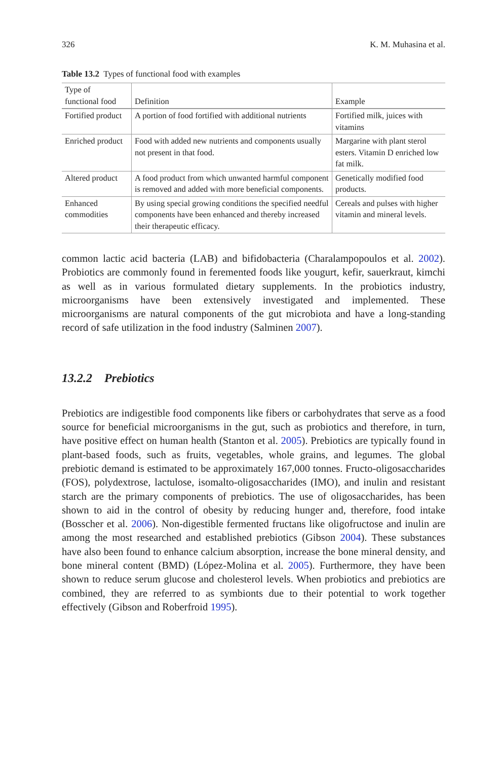326 K. M. Muhasina et al.
Table 13.2 Types of functional food with examples
| Type of functional food | Definition | Example |
| --- | --- | --- |
| Fortified product | A portion of food fortified with additional nutrients | Fortified milk, juices with vitamins |
| Enriched product | Food with added new nutrients and components usually not present in that food. | Margarine with plant sterol esters. Vitamin D enriched low fat milk. |
| Altered product | A food product from which unwanted harmful component is removed and added with more beneficial components. | Genetically modified food products. |
| Enhanced commodities | By using special growing conditions the specified needful components have been enhanced and thereby increased their therapeutic efficacy. | Cereals and pulses with higher vitamin and mineral levels. |
common lactic acid bacteria (LAB) and bifidobacteria (Charalampopoulos et al. 2002). Probiotics are commonly found in feremented foods like yougurt, kefir, sauerkraut, kimchi as well as in various formulated dietary supplements. In the probiotics industry, microorganisms have been extensively investigated and implemented. These microorganisms are natural components of the gut microbiota and have a long-standing record of safe utilization in the food industry (Salminen 2007).
13.2.2 Prebiotics
Prebiotics are indigestible food components like fibers or carbohydrates that serve as a food source for beneficial microorganisms in the gut, such as probiotics and therefore, in turn, have positive effect on human health (Stanton et al. 2005). Prebiotics are typically found in plant-based foods, such as fruits, vegetables, whole grains, and legumes. The global prebiotic demand is estimated to be approximately 167,000 tonnes. Fructo-oligosaccharides (FOS), polydextrose, lactulose, isomalto-oligosaccharides (IMO), and inulin and resistant starch are the primary components of prebiotics. The use of oligosaccharides, has been shown to aid in the control of obesity by reducing hunger and, therefore, food intake (Bosscher et al. 2006). Non-digestible fermented fructans like oligofructose and inulin are among the most researched and established prebiotics (Gibson 2004). These substances have also been found to enhance calcium absorption, increase the bone mineral density, and bone mineral content (BMD) (López-Molina et al. 2005). Furthermore, they have been shown to reduce serum glucose and cholesterol levels. When probiotics and prebiotics are combined, they are referred to as symbionts due to their potential to work together effectively (Gibson and Roberfroid 1995).